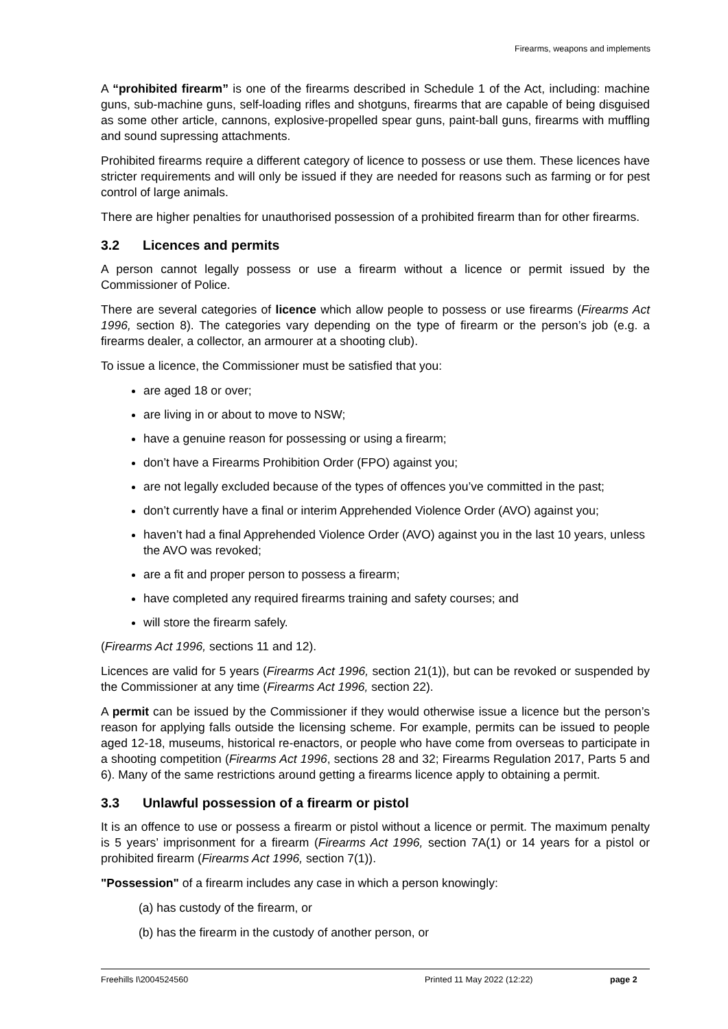Firearms, weapons and implements
A “prohibited firearm” is one of the firearms described in Schedule 1 of the Act, including: machine guns, sub-machine guns, self-loading rifles and shotguns, firearms that are capable of being disguised as some other article, cannons, explosive-propelled spear guns, paint-ball guns, firearms with muffling and sound supressing attachments.
Prohibited firearms require a different category of licence to possess or use them. These licences have stricter requirements and will only be issued if they are needed for reasons such as farming or for pest control of large animals.
There are higher penalties for unauthorised possession of a prohibited firearm than for other firearms.
3.2 Licences and permits
A person cannot legally possess or use a firearm without a licence or permit issued by the Commissioner of Police.
There are several categories of licence which allow people to possess or use firearms (Firearms Act 1996, section 8). The categories vary depending on the type of firearm or the person’s job (e.g. a firearms dealer, a collector, an armourer at a shooting club).
To issue a licence, the Commissioner must be satisfied that you:
are aged 18 or over;
are living in or about to move to NSW;
have a genuine reason for possessing or using a firearm;
don’t have a Firearms Prohibition Order (FPO) against you;
are not legally excluded because of the types of offences you’ve committed in the past;
don’t currently have a final or interim Apprehended Violence Order (AVO) against you;
haven’t had a final Apprehended Violence Order (AVO) against you in the last 10 years, unless the AVO was revoked;
are a fit and proper person to possess a firearm;
have completed any required firearms training and safety courses; and
will store the firearm safely.
(Firearms Act 1996, sections 11 and 12).
Licences are valid for 5 years (Firearms Act 1996, section 21(1)), but can be revoked or suspended by the Commissioner at any time (Firearms Act 1996, section 22).
A permit can be issued by the Commissioner if they would otherwise issue a licence but the person’s reason for applying falls outside the licensing scheme. For example, permits can be issued to people aged 12-18, museums, historical re-enactors, or people who have come from overseas to participate in a shooting competition (Firearms Act 1996, sections 28 and 32; Firearms Regulation 2017, Parts 5 and 6). Many of the same restrictions around getting a firearms licence apply to obtaining a permit.
3.3 Unlawful possession of a firearm or pistol
It is an offence to use or possess a firearm or pistol without a licence or permit. The maximum penalty is 5 years’ imprisonment for a firearm (Firearms Act 1996, section 7A(1) or 14 years for a pistol or prohibited firearm (Firearms Act 1996, section 7(1)).
"Possession" of a firearm includes any case in which a person knowingly:
(a) has custody of the firearm, or
(b) has the firearm in the custody of another person, or
Freehills I\2004524560 Printed 11 May 2022 (12:22) page 2